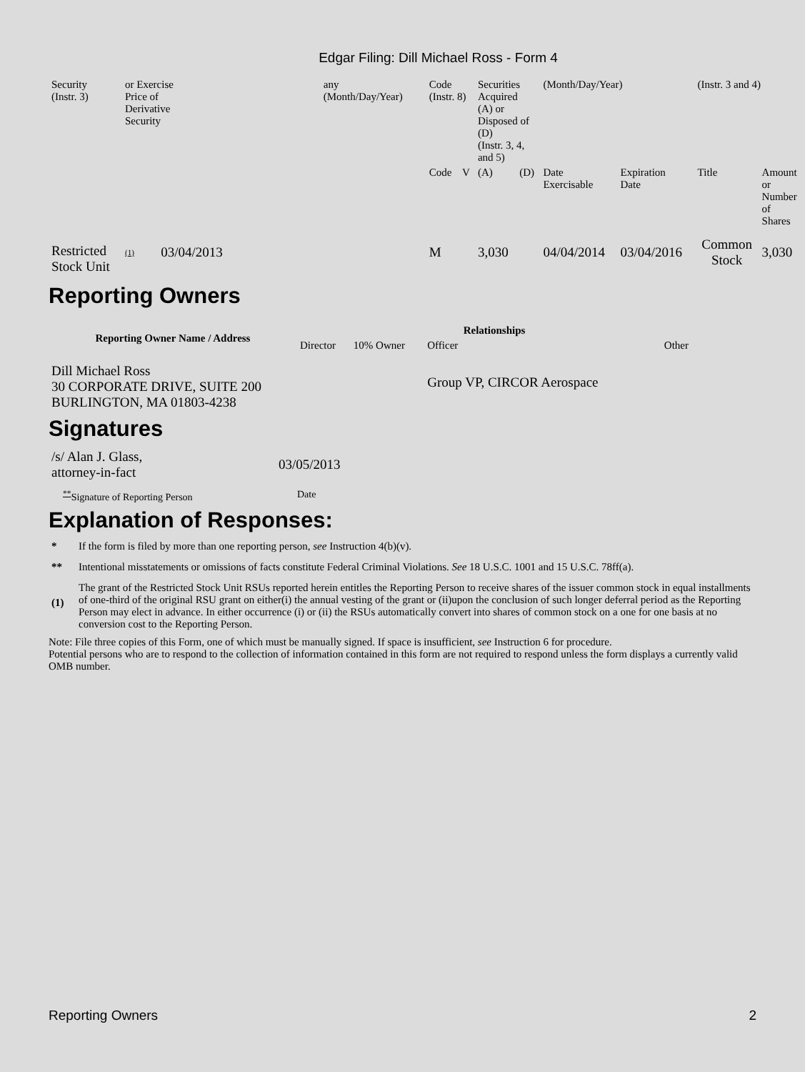Edgar Filing: Dill Michael Ross - Form 4
| Security (Instr. 3) | or Exercise Price of Derivative Security | | any (Month/Day/Year) | Code (Instr. 8) | | Securities Acquired (A) or Disposed of (D) (Instr. 3, 4, and 5) | | (Month/Day/Year) | | (Instr. 3 and 4) | |
| | | | | Code | V | (A) | (D) | Date Exercisable | Expiration Date | Title | Amount or Number of Shares |
| Restricted Stock Unit | (1) | 03/04/2013 | | M | | 3,030 | | 04/04/2014 | 03/04/2016 | Common Stock | 3,030 |
Reporting Owners
| Reporting Owner Name / Address | Relationships | | | |
| --- | --- | --- | --- | --- |
| | Director | 10% Owner | Officer | Other |
| Dill Michael Ross 30 CORPORATE DRIVE, SUITE 200 BURLINGTON, MA 01803-4238 | | | Group VP, CIRCOR Aerospace | |
Signatures
| /s/ Alan J. Glass, attorney-in-fact | 03/05/2013 |
| <sup>**</sup> Signature of Reporting Person | Date |
Explanation of Responses:
| * | If the form is filed by more than one reporting person, see Instruction 4(b)(v). |
| ** | Intentional misstatements or omissions of facts constitute Federal Criminal Violations. See 18 U.S.C. 1001 and 15 U.S.C. 78ff(a). |
| (1) | The grant of the Restricted Stock Unit RSUs reported herein entitles the Reporting Person to receive shares of the issuer common stock in equal installments of one-third of the original RSU grant on either(i) the annual vesting of the grant or (ii)upon the conclusion of such longer deferral period as the Reporting Person may elect in advance. In either occurrence (i) or (ii) the RSUs automatically convert into shares of common stock on a one for one basis at no conversion cost to the Reporting Person. |
Note: File three copies of this Form, one of which must be manually signed. If space is insufficient, see Instruction 6 for procedure.
Potential persons who are to respond to the collection of information contained in this form are not required to respond unless the form displays a currently valid OMB number.
Reporting Owners 2